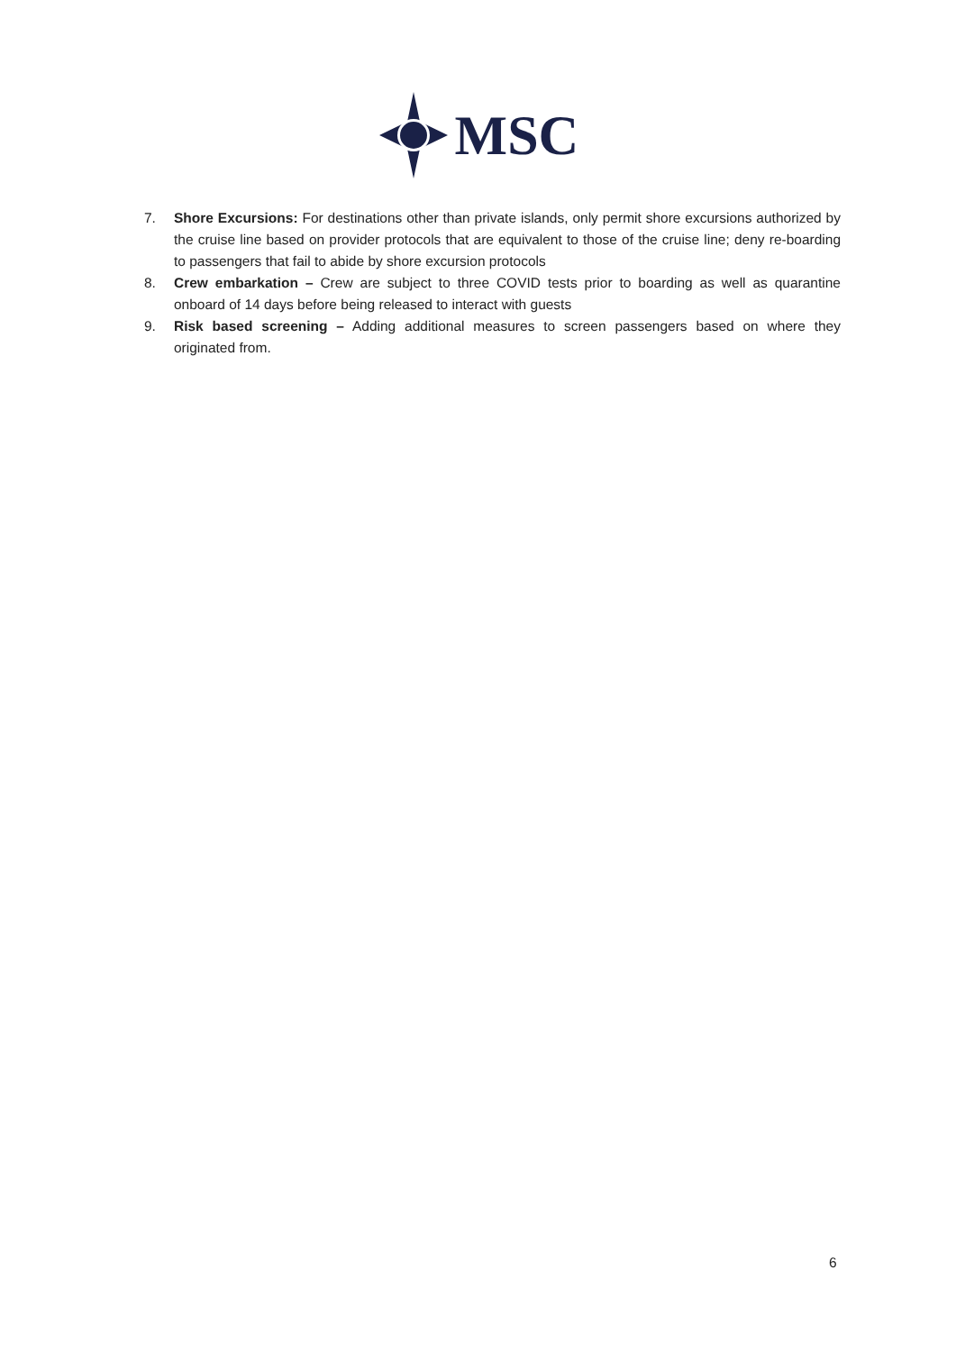MSC
7. Shore Excursions: For destinations other than private islands, only permit shore excursions authorized by the cruise line based on provider protocols that are equivalent to those of the cruise line; deny re-boarding to passengers that fail to abide by shore excursion protocols
8. Crew embarkation – Crew are subject to three COVID tests prior to boarding as well as quarantine onboard of 14 days before being released to interact with guests
9. Risk based screening – Adding additional measures to screen passengers based on where they originated from.
6